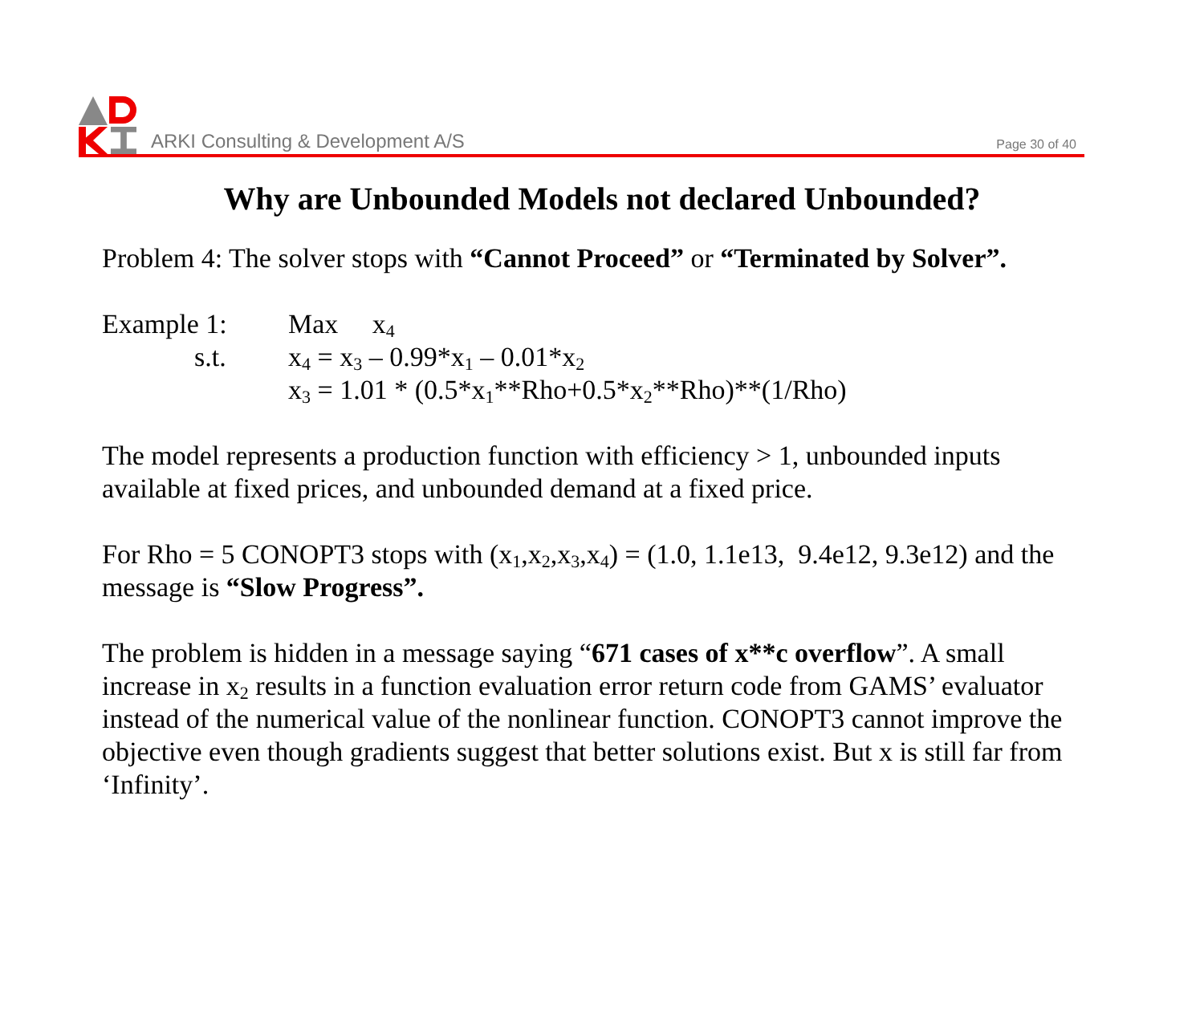ARKI Consulting & Development A/S Page 30 of 40
Why are Unbounded Models not declared Unbounded?
Problem 4: The solver stops with “Cannot Proceed” or “Terminated by Solver”.
| Example 1: | Max x<sub>4</sub> |
| s.t. | x<sub>4</sub> = x<sub>3</sub> – 0.99*x<sub>1</sub> – 0.01*x<sub>2</sub> |
| | x<sub>3</sub> = 1.01 * (0.5*x<sub>1</sub>**Rho+0.5*x<sub>2</sub>**Rho)**(1/Rho) |
The model represents a production function with efficiency > 1, unbounded inputs available at fixed prices, and unbounded demand at a fixed price.
For Rho = 5 CONOPT3 stops with (x<sub>1</sub>,x<sub>2</sub>,x<sub>3</sub>,x<sub>4</sub>) = (1.0, 1.1e13, 9.4e12, 9.3e12) and the message is “Slow Progress”.
The problem is hidden in a message saying “671 cases of x**c overflow”. A small increase in x<sub>2</sub> results in a function evaluation error return code from GAMS’ evaluator instead of the numerical value of the nonlinear function. CONOPT3 cannot improve the objective even though gradients suggest that better solutions exist. But x is still far from ‘Infinity’.